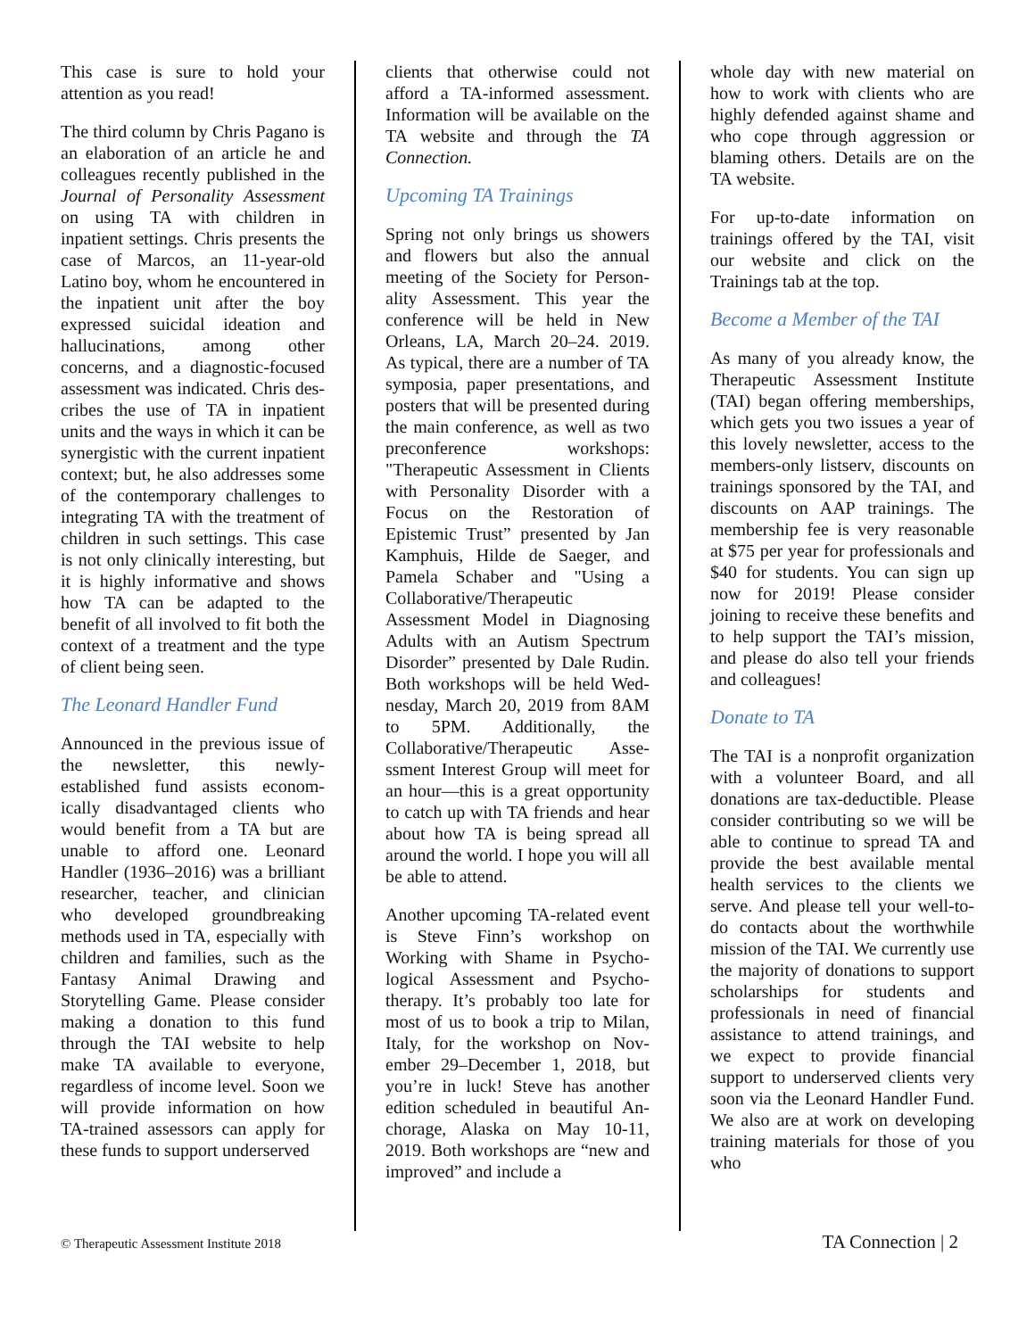This case is sure to hold your attention as you read!
The third column by Chris Pag­ano is an elaboration of an article he and colleagues recently published in the Journal of Person­ality Assessment on using TA with children in inpatient settings. Chris presents the case of Marcos, an 11-year-old Latino boy, whom he encountered in the inpatient unit after the boy expressed suicidal ideation and hallu­cinations, among other concerns, and a diagnostic-focused assess­ment was indicated. Chris des­cribes the use of TA in inpatient units and the ways in which it can be synergistic with the current inpatient context; but, he also addresses some of the contem­porary challenges to integrating TA with the treatment of children in such settings. This case is not only clinically interesting, but it is highly informative and shows how TA can be adapted to the benefit of all involved to fit both the context of a treatment and the type of client being seen.
The Leonard Handler Fund
Announced in the previous issue of the newsletter, this newly-established fund assists econom­ically disadvantaged clients who would benefit from a TA but are unable to afford one. Leonard Handler (1936–2016) was a brill­iant researcher, teacher, and clinician who developed ground­breaking methods used in TA, especially with children and fam­ilies, such as the Fantasy Animal Drawing and Storytelling Game. Please consider making a dona­tion to this fund through the TAI website to help make TA avail­able to everyone, regardless of in­come level. Soon we will provide information on how TA-trained assessors can apply for these funds to support underserved
clients that otherwise could not afford a TA-informed assessment. Information will be available on the TA website and through the TA Connection.
Upcoming TA Trainings
Spring not only brings us showers and flowers but also the annual meeting of the Society for Person­ality Assessment. This year the conference will be held in New Orleans, LA, March 20–24. 2019. As typical, there are a number of TA symposia, paper presen­tations, and posters that will be presented during the main con­ference, as well as two precon­ference workshops: "Therapeutic Assessment in Clients with Per­sonality Disorder with a Focus on the Restoration of Epistemic Trust” presented by Jan Kamp­huis, Hilde de Saeger, and Pame­la Schaber and "Using a Collab­orative/Therapeutic Assessment Model in Diagnosing Adults with an Autism Spectrum Disorder” presented by Dale Rudin. Both workshops will be held Wed­nesday, March 20, 2019 from 8AM to 5PM. Additionally, the Collaborative/Therapeutic Asse­ssment Interest Group will meet for an hour—this is a great opp­ortunity to catch up with TA friends and hear about how TA is being spread all around the world. I hope you will all be able to attend.
Another upcoming TA-related event is Steve Finn’s workshop on Working with Shame in Psycho­logical Assessment and Psycho­therapy. It’s probably too late for most of us to book a trip to Milan, Italy, for the workshop on Nov­ember 29–December 1, 2018, but you’re in luck! Steve has another edition scheduled in beautiful An­chorage, Alaska on May 10-11, 2019. Both workshops are “new and improved” and include a
whole day with new material on how to work with clients who are highly defended against shame and who cope through aggression or blaming others. Details are on the TA website.
For up-to-date information on trainings offered by the TAI, visit our website and click on the Trainings tab at the top.
Become a Member of the TAI
As many of you already know, the Therapeutic Assessment Inst­itute (TAI) began offering mem­berships, which gets you two issues a year of this lovely news­letter, access to the members-only listserv, discounts on trainings sponsored by the TAI, and dis­counts on AAP trainings. The membership fee is very reason­able at $75 per year for profess­ionals and $40 for students. You can sign up now for 2019! Please consider joining to receive these benefits and to help support the TAI’s mission, and please do also tell your friends and colleagues!
Donate to TA
The TAI is a nonprofit organ­ization with a volunteer Board, and all donations are tax-deductible. Please consider con­tributing so we will be able to continue to spread TA and pro­vide the best available mental health services to the clients we serve. And please tell your well-to-do contacts about the worth­while mission of the TAI. We currently use the majority of donations to support scholarships for students and professionals in need of financial assistance to attend trainings, and we expect to provide financial support to un­derserved clients very soon via the Leonard Handler Fund. We also are at work on developing train­ing materials for those of you who
© Therapeutic Assessment Institute 2018 TA Connection | 2